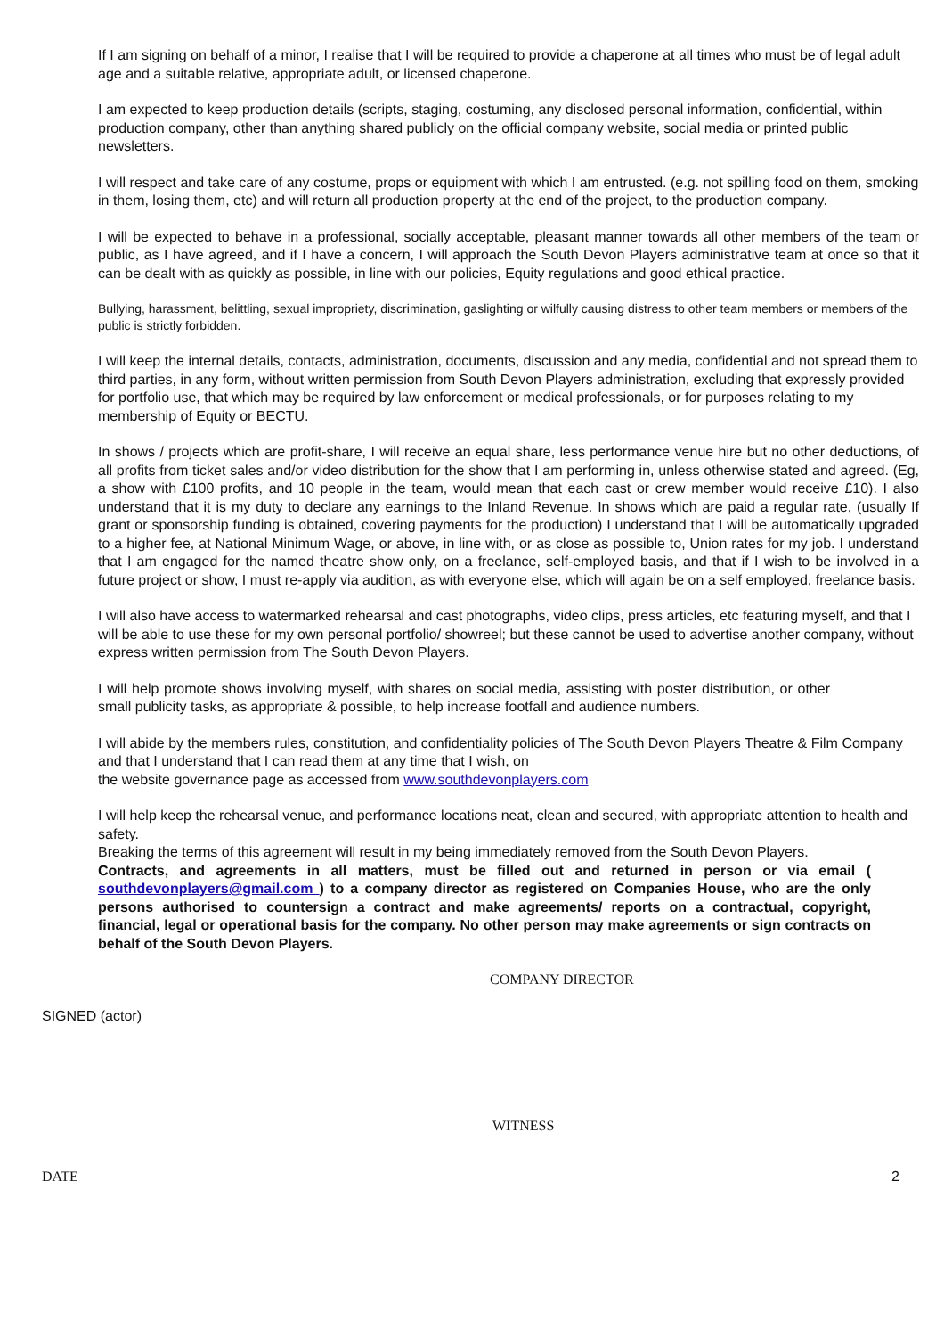If I am signing on behalf of a minor, I realise that I will be required to provide a chaperone at all times who must be of legal adult age and a suitable relative, appropriate adult, or licensed chaperone.
I am expected to keep production details (scripts, staging, costuming, any disclosed personal information, confidential, within production company, other than anything shared publicly on the official company website, social media or printed public newsletters.
I will respect and take care of any costume, props or equipment with which I am entrusted. (e.g. not spilling food on them, smoking in them, losing them, etc) and will return all production property at the end of the project, to the production company.
I will be expected to behave in a professional, socially acceptable, pleasant manner towards all other members of the team or public, as I have agreed, and if I have a concern, I will approach the South Devon Players administrative team at once so that it can be dealt with as quickly as possible, in line with our policies, Equity regulations and good ethical practice.
Bullying, harassment, belittling, sexual impropriety, discrimination, gaslighting or wilfully causing distress to other team members or members of the public is strictly forbidden.
I will keep the internal details, contacts, administration, documents, discussion and any media, confidential and not spread them to third parties, in any form, without written permission from South Devon Players administration, excluding that expressly provided for portfolio use, that which may be required by law enforcement or medical professionals, or for purposes relating to my membership of Equity or BECTU.
In shows / projects which are profit-share, I will receive an equal share, less performance venue hire but no other deductions, of all profits from ticket sales and/or video distribution for the show that I am performing in, unless otherwise stated and agreed. (Eg, a show with £100 profits, and 10 people in the team, would mean that each cast or crew member would receive £10). I also understand that it is my duty to declare any earnings to the Inland Revenue. In shows which are paid a regular rate, (usually If grant or sponsorship funding is obtained, covering payments for the production) I understand that I will be automatically upgraded to a higher fee, at National Minimum Wage, or above, in line with, or as close as possible to, Union rates for my job. I understand that I am engaged for the named theatre show only, on a freelance, self-employed basis, and that if I wish to be involved in a future project or show, I must re-apply via audition, as with everyone else, which will again be on a self employed, freelance basis.
I will also have access to watermarked rehearsal and cast photographs, video clips, press articles, etc featuring myself, and that I will be able to use these for my own personal portfolio/ showreel; but these cannot be used to advertise another company, without express written permission from The South Devon Players.
I will help promote shows involving myself, with shares on social media, assisting with poster distribution, or other small publicity tasks, as appropriate & possible, to help increase footfall and audience numbers.
I will abide by the members rules, constitution, and confidentiality policies of The South Devon Players Theatre & Film Company and that I understand that I can read them at any time that I wish, on
the website governance page as accessed from www.southdevonplayers.com
I will help keep the rehearsal venue, and performance locations neat, clean and secured, with appropriate attention to health and safety.
Breaking the terms of this agreement will result in my being immediately removed from the South Devon Players.
Contracts, and agreements in all matters, must be filled out and returned in person or via email ( southdevonplayers@gmail.com ) to a company director as registered on Companies House, who are the only persons authorised to countersign a contract and make agreements/ reports on a contractual, copyright, financial, legal or operational basis for the company. No other person may make agreements or sign contracts on behalf of the South Devon Players.
COMPANY DIRECTOR
SIGNED (actor)
WITNESS
DATE 2